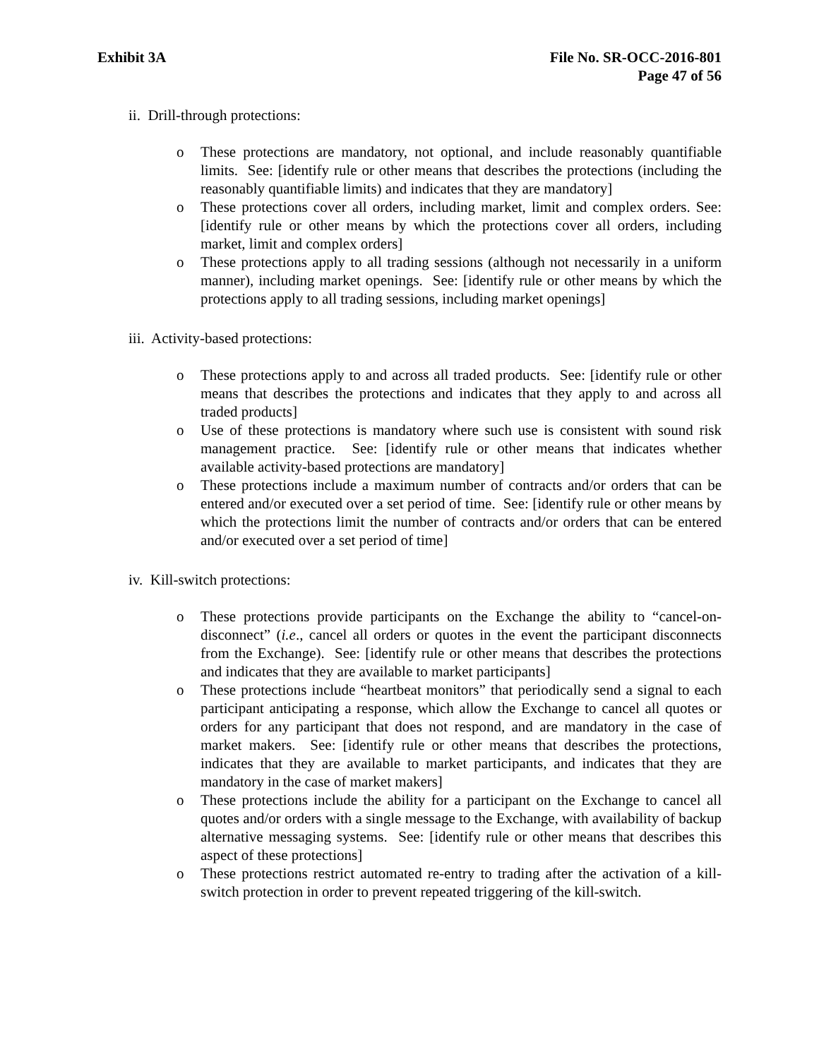Exhibit 3A File No. SR-OCC-2016-801
Page 47 of 56
ii. Drill-through protections:
o These protections are mandatory, not optional, and include reasonably quantifiable limits. See: [identify rule or other means that describes the protections (including the reasonably quantifiable limits) and indicates that they are mandatory]
o These protections cover all orders, including market, limit and complex orders. See: [identify rule or other means by which the protections cover all orders, including market, limit and complex orders]
o These protections apply to all trading sessions (although not necessarily in a uniform manner), including market openings. See: [identify rule or other means by which the protections apply to all trading sessions, including market openings]
iii. Activity-based protections:
o These protections apply to and across all traded products. See: [identify rule or other means that describes the protections and indicates that they apply to and across all traded products]
o Use of these protections is mandatory where such use is consistent with sound risk management practice. See: [identify rule or other means that indicates whether available activity-based protections are mandatory]
o These protections include a maximum number of contracts and/or orders that can be entered and/or executed over a set period of time. See: [identify rule or other means by which the protections limit the number of contracts and/or orders that can be entered and/or executed over a set period of time]
iv. Kill-switch protections:
o These protections provide participants on the Exchange the ability to “cancel-on-disconnect” (i.e., cancel all orders or quotes in the event the participant disconnects from the Exchange). See: [identify rule or other means that describes the protections and indicates that they are available to market participants]
o These protections include “heartbeat monitors” that periodically send a signal to each participant anticipating a response, which allow the Exchange to cancel all quotes or orders for any participant that does not respond, and are mandatory in the case of market makers. See: [identify rule or other means that describes the protections, indicates that they are available to market participants, and indicates that they are mandatory in the case of market makers]
o These protections include the ability for a participant on the Exchange to cancel all quotes and/or orders with a single message to the Exchange, with availability of backup alternative messaging systems. See: [identify rule or other means that describes this aspect of these protections]
o These protections restrict automated re-entry to trading after the activation of a kill-switch protection in order to prevent repeated triggering of the kill-switch.